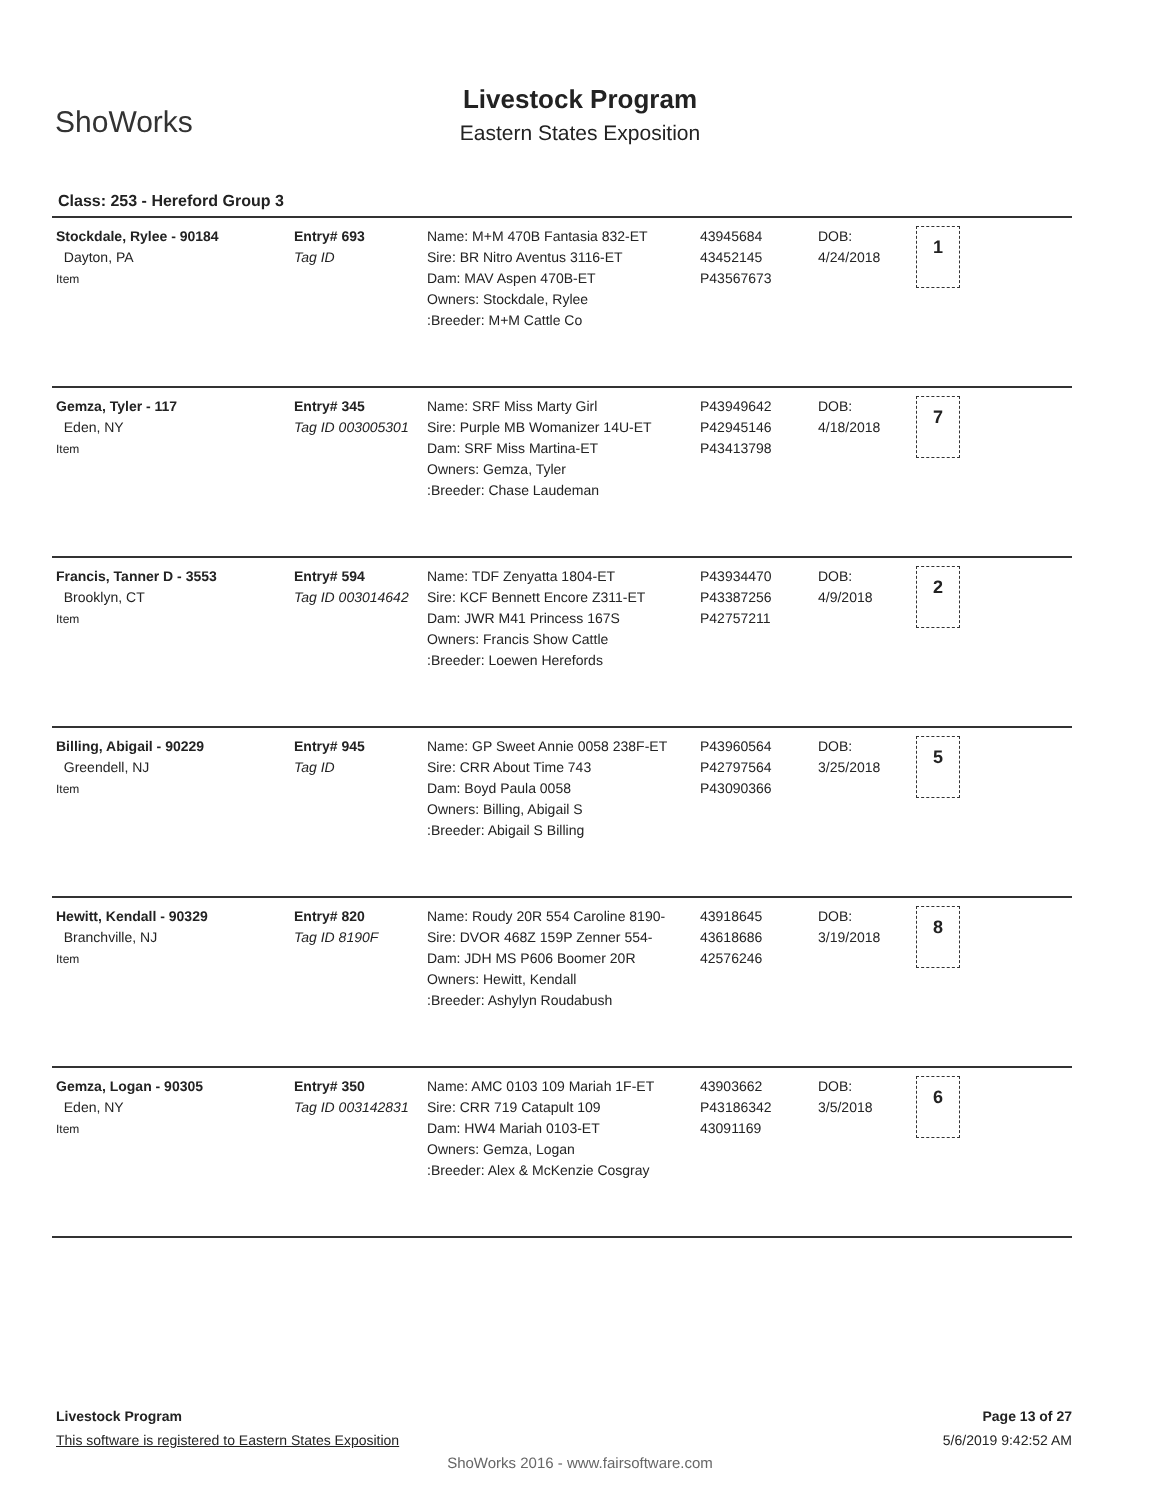ShoWorks
Livestock Program
Eastern States Exposition
Class: 253 - Hereford Group 3
| Stockdale, Rylee - 90184 Dayton, PA Item | Entry# 693 Tag ID | Name: M+M 470B Fantasia 832-ET Sire: BR Nitro Aventus 3116-ET Dam: MAV Aspen 470B-ET Owners: Stockdale, Rylee :Breeder: M+M Cattle Co | 43945684 43452145 P43567673 | DOB: 4/24/2018 | 1 |
| Gemza, Tyler - 117 Eden, NY Item | Entry# 345 Tag ID 003005301 | Name: SRF Miss Marty Girl Sire: Purple MB Womanizer 14U-ET Dam: SRF Miss Martina-ET Owners: Gemza, Tyler :Breeder: Chase Laudeman | P43949642 P42945146 P43413798 | DOB: 4/18/2018 | 7 |
| Francis, Tanner D - 3553 Brooklyn, CT Item | Entry# 594 Tag ID 003014642 | Name: TDF Zenyatta 1804-ET Sire: KCF Bennett Encore Z311-ET Dam: JWR M41 Princess 167S Owners: Francis Show Cattle :Breeder: Loewen Herefords | P43934470 P43387256 P42757211 | DOB: 4/9/2018 | 2 |
| Billing, Abigail - 90229 Greendell, NJ Item | Entry# 945 Tag ID | Name: GP Sweet Annie 0058 238F-ET Sire: CRR About Time 743 Dam: Boyd Paula 0058 Owners: Billing, Abigail S :Breeder: Abigail S Billing | P43960564 P42797564 P43090366 | DOB: 3/25/2018 | 5 |
| Hewitt, Kendall - 90329 Branchville, NJ Item | Entry# 820 Tag ID 8190F | Name: Roudy 20R 554 Caroline 8190- Sire: DVOR 468Z 159P Zenner 554- Dam: JDH MS P606 Boomer 20R Owners: Hewitt, Kendall :Breeder: Ashylyn Roudabush | 43918645 43618686 42576246 | DOB: 3/19/2018 | 8 |
| Gemza, Logan - 90305 Eden, NY Item | Entry# 350 Tag ID 003142831 | Name: AMC 0103 109 Mariah 1F-ET Sire: CRR 719 Catapult 109 Dam: HW4 Mariah 0103-ET Owners: Gemza, Logan :Breeder: Alex & McKenzie Cosgray | 43903662 P43186342 43091169 | DOB: 3/5/2018 | 6 |
Livestock Program Page 13 of 27
This software is registered to Eastern States Exposition 5/6/2019 9:42:52 AM
ShoWorks 2016 - www.fairsoftware.com